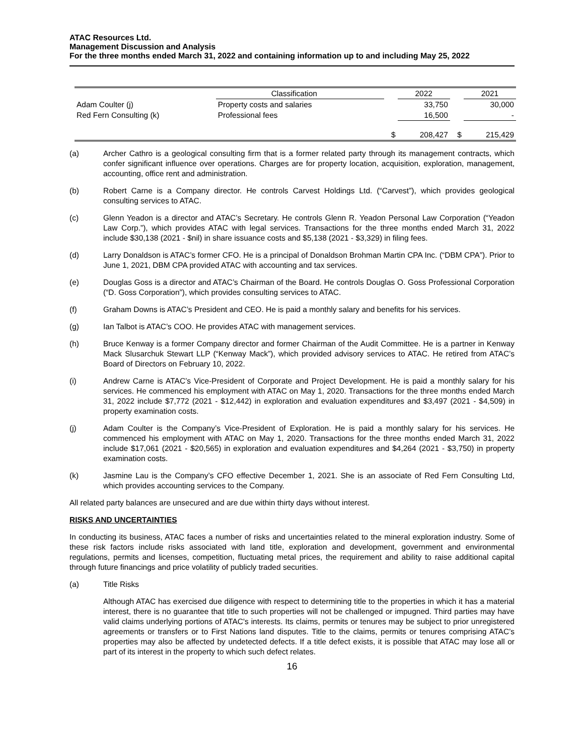ATAC Resources Ltd.
Management Discussion and Analysis
For the three months ended March 31, 2022 and containing information up to and including May 25, 2022
| | Classification | | 2022 | | 2021 |
| --- | --- | --- | --- | --- | --- |
| Adam Coulter (j) | Property costs and salaries | | 33,750 | | 30,000 |
| Red Fern Consulting (k) | Professional fees | | 16,500 | | - |
| | | $ | 208,427 | $ | 215,429 |
(a) Archer Cathro is a geological consulting firm that is a former related party through its management contracts, which confer significant influence over operations. Charges are for property location, acquisition, exploration, management, accounting, office rent and administration.
(b) Robert Carne is a Company director. He controls Carvest Holdings Ltd. (“Carvest”), which provides geological consulting services to ATAC.
(c) Glenn Yeadon is a director and ATAC’s Secretary. He controls Glenn R. Yeadon Personal Law Corporation (“Yeadon Law Corp.”), which provides ATAC with legal services. Transactions for the three months ended March 31, 2022 include $30,138 (2021 - $nil) in share issuance costs and $5,138 (2021 - $3,329) in filing fees.
(d) Larry Donaldson is ATAC’s former CFO. He is a principal of Donaldson Brohman Martin CPA Inc. (“DBM CPA”). Prior to June 1, 2021, DBM CPA provided ATAC with accounting and tax services.
(e) Douglas Goss is a director and ATAC’s Chairman of the Board. He controls Douglas O. Goss Professional Corporation (“D. Goss Corporation”), which provides consulting services to ATAC.
(f) Graham Downs is ATAC’s President and CEO. He is paid a monthly salary and benefits for his services.
(g) Ian Talbot is ATAC’s COO. He provides ATAC with management services.
(h) Bruce Kenway is a former Company director and former Chairman of the Audit Committee. He is a partner in Kenway Mack Slusarchuk Stewart LLP (“Kenway Mack”), which provided advisory services to ATAC. He retired from ATAC’s Board of Directors on February 10, 2022.
(i) Andrew Carne is ATAC’s Vice-President of Corporate and Project Development. He is paid a monthly salary for his services. He commenced his employment with ATAC on May 1, 2020. Transactions for the three months ended March 31, 2022 include $7,772 (2021 - $12,442) in exploration and evaluation expenditures and $3,497 (2021 - $4,509) in property examination costs.
(j) Adam Coulter is the Company’s Vice-President of Exploration. He is paid a monthly salary for his services. He commenced his employment with ATAC on May 1, 2020. Transactions for the three months ended March 31, 2022 include $17,061 (2021 - $20,565) in exploration and evaluation expenditures and $4,264 (2021 - $3,750) in property examination costs.
(k) Jasmine Lau is the Company’s CFO effective December 1, 2021. She is an associate of Red Fern Consulting Ltd, which provides accounting services to the Company.
All related party balances are unsecured and are due within thirty days without interest.
RISKS AND UNCERTAINTIES
In conducting its business, ATAC faces a number of risks and uncertainties related to the mineral exploration industry. Some of these risk factors include risks associated with land title, exploration and development, government and environmental regulations, permits and licenses, competition, fluctuating metal prices, the requirement and ability to raise additional capital through future financings and price volatility of publicly traded securities.
(a) Title Risks
Although ATAC has exercised due diligence with respect to determining title to the properties in which it has a material interest, there is no guarantee that title to such properties will not be challenged or impugned. Third parties may have valid claims underlying portions of ATAC's interests. Its claims, permits or tenures may be subject to prior unregistered agreements or transfers or to First Nations land disputes. Title to the claims, permits or tenures comprising ATAC’s properties may also be affected by undetected defects. If a title defect exists, it is possible that ATAC may lose all or part of its interest in the property to which such defect relates.
16